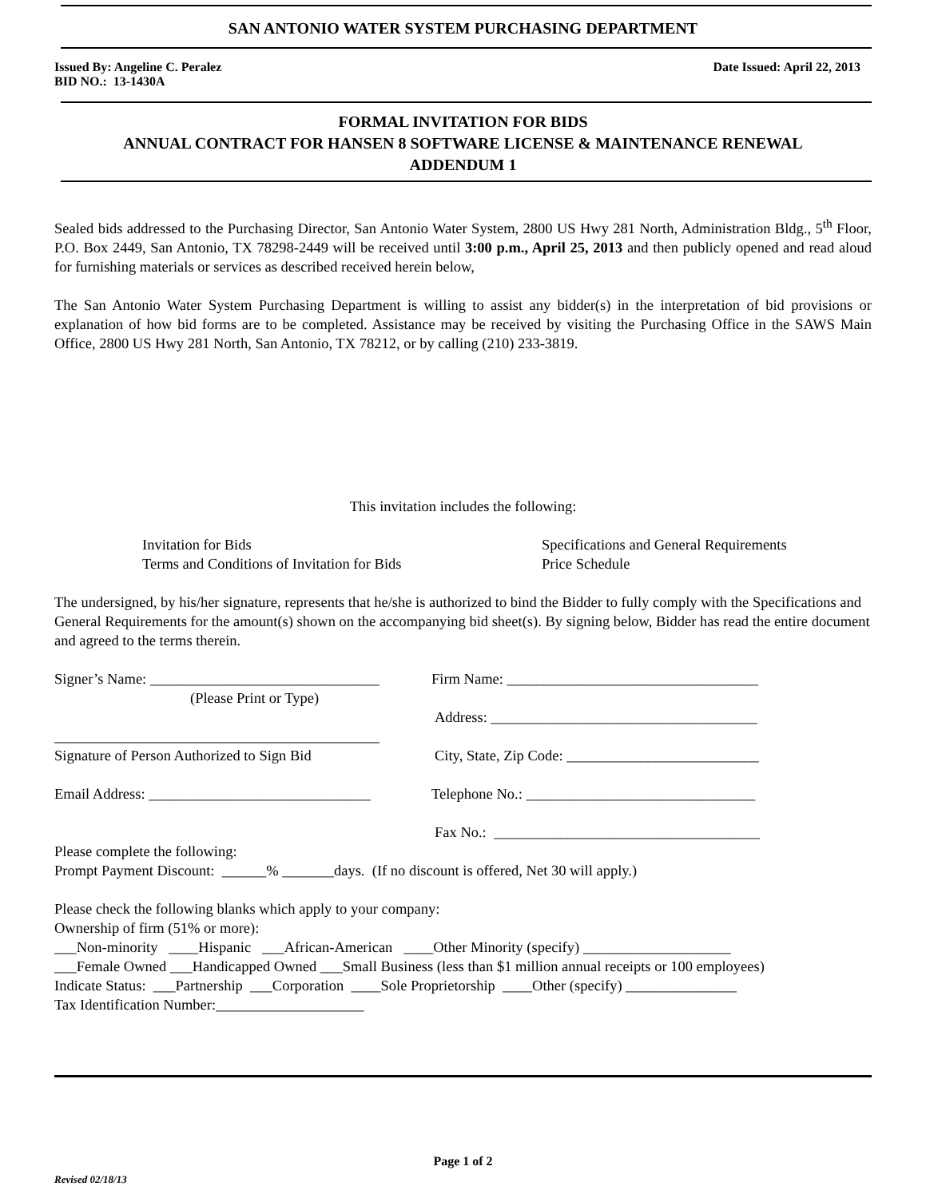SAN ANTONIO WATER SYSTEM PURCHASING DEPARTMENT
Issued By: Angeline C. Peralez Date Issued: April 22, 2013
BID NO.: 13-1430A
FORMAL INVITATION FOR BIDS
ANNUAL CONTRACT FOR HANSEN 8 SOFTWARE LICENSE & MAINTENANCE RENEWAL
ADDENDUM 1
Sealed bids addressed to the Purchasing Director, San Antonio Water System, 2800 US Hwy 281 North, Administration Bldg., 5<sup>th</sup> Floor, P.O. Box 2449, San Antonio, TX 78298-2449 will be received until 3:00 p.m., April 25, 2013 and then publicly opened and read aloud for furnishing materials or services as described received herein below,
The San Antonio Water System Purchasing Department is willing to assist any bidder(s) in the interpretation of bid provisions or explanation of how bid forms are to be completed. Assistance may be received by visiting the Purchasing Office in the SAWS Main Office, 2800 US Hwy 281 North, San Antonio, TX 78212, or by calling (210) 233-3819.
This invitation includes the following:
Invitation for Bids Specifications and General Requirements
Terms and Conditions of Invitation for Bids Price Schedule
The undersigned, by his/her signature, represents that he/she is authorized to bind the Bidder to fully comply with the Specifications and General Requirements for the amount(s) shown on the accompanying bid sheet(s). By signing below, Bidder has read the entire document and agreed to the terms therein.
Signer’s Name: _______________________________ Firm Name: __________________________________
(Please Print or Type)
Address: ____________________________________
____________________________________________
Signature of Person Authorized to Sign Bid City, State, Zip Code: __________________________
Email Address: ______________________________ Telephone No.: _______________________________
Fax No.: ____________________________________
Please complete the following:
Prompt Payment Discount: ______% _______days. (If no discount is offered, Net 30 will apply.)
Please check the following blanks which apply to your company:
Ownership of firm (51% or more):
___Non-minority ____Hispanic ___African-American ____Other Minority (specify) ____________________
___Female Owned ___Handicapped Owned ___Small Business (less than $1 million annual receipts or 100 employees)
Indicate Status: ___Partnership ___Corporation ____Sole Proprietorship ____Other (specify) _______________
Tax Identification Number:____________________
Page 1 of 2
Revised 02/18/13